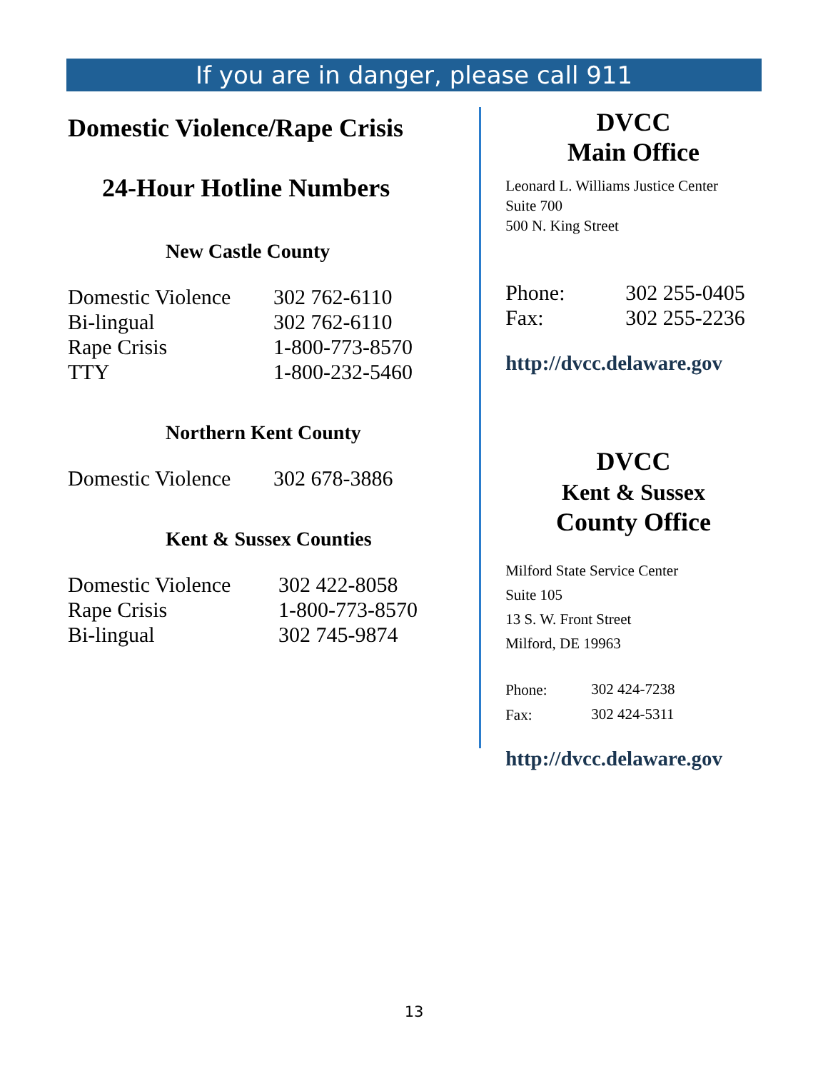If you are in danger, please call 911
Domestic Violence/Rape Crisis
24-Hour Hotline Numbers
New Castle County
| Domestic Violence | 302 762-6110 |
| Bi-lingual | 302 762-6110 |
| Rape Crisis | 1-800-773-8570 |
| TTY | 1-800-232-5460 |
Northern Kent County
| Domestic Violence | 302 678-3886 |
Kent & Sussex Counties
| Domestic Violence | 302 422-8058 |
| Rape Crisis | 1-800-773-8570 |
| Bi-lingual | 302 745-9874 |
DVCC
Main Office
Leonard L. Williams Justice Center
Suite 700
500 N. King Street
| Phone: | 302 255-0405 |
| Fax: | 302 255-2236 |
http://dvcc.delaware.gov
DVCC
Kent & Sussex
County Office
Milford State Service Center
Suite 105
13 S. W. Front Street
Milford, DE 19963
| Phone: | 302 424-7238 |
| Fax: | 302 424-5311 |
http://dvcc.delaware.gov
13